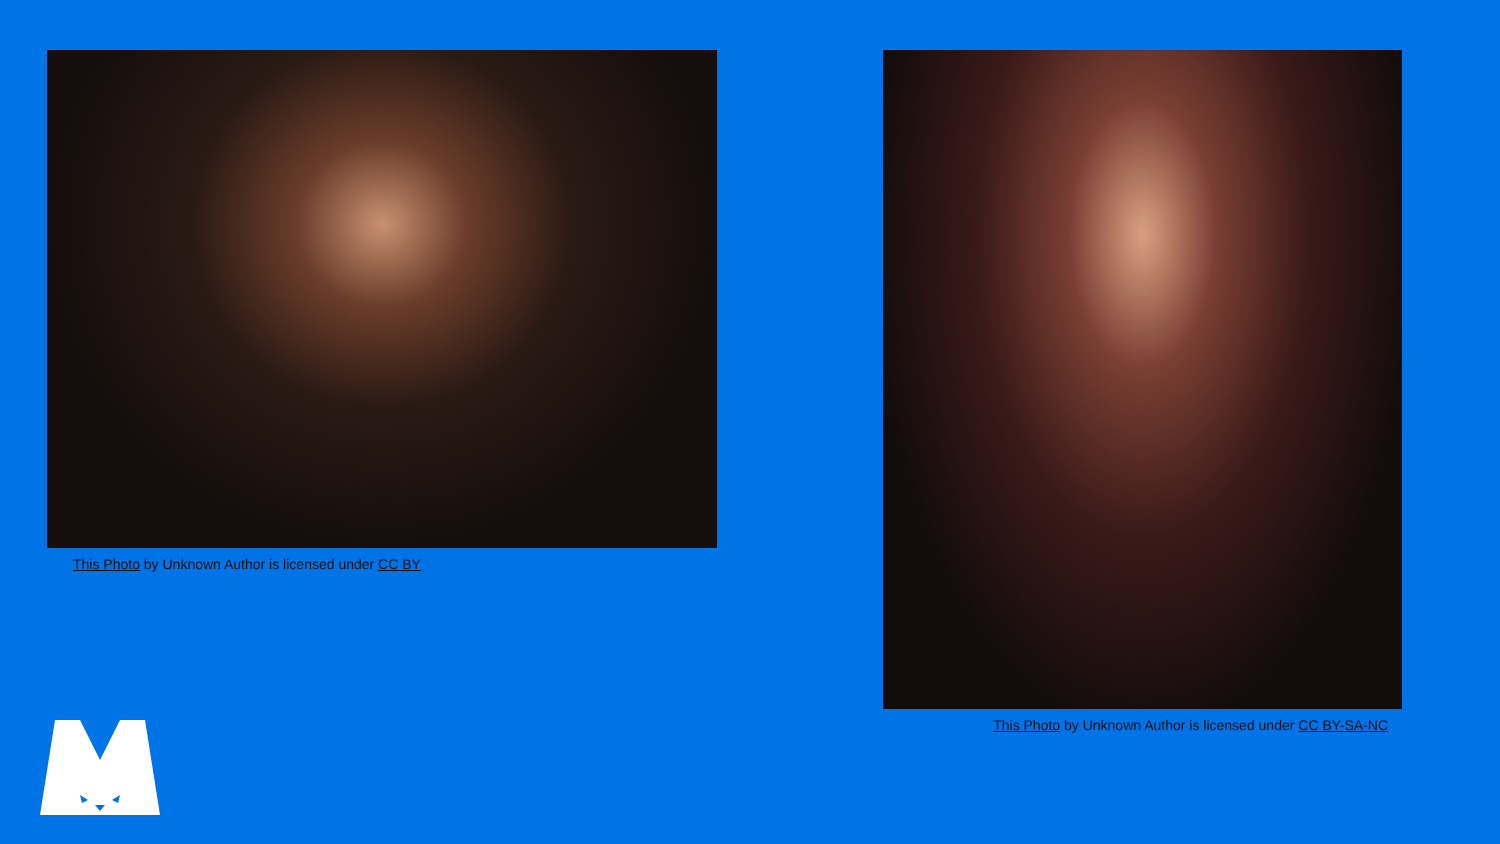This Photo by Unknown Author is licensed under CC BY
This Photo by Unknown Author is licensed under CC BY-SA-NC